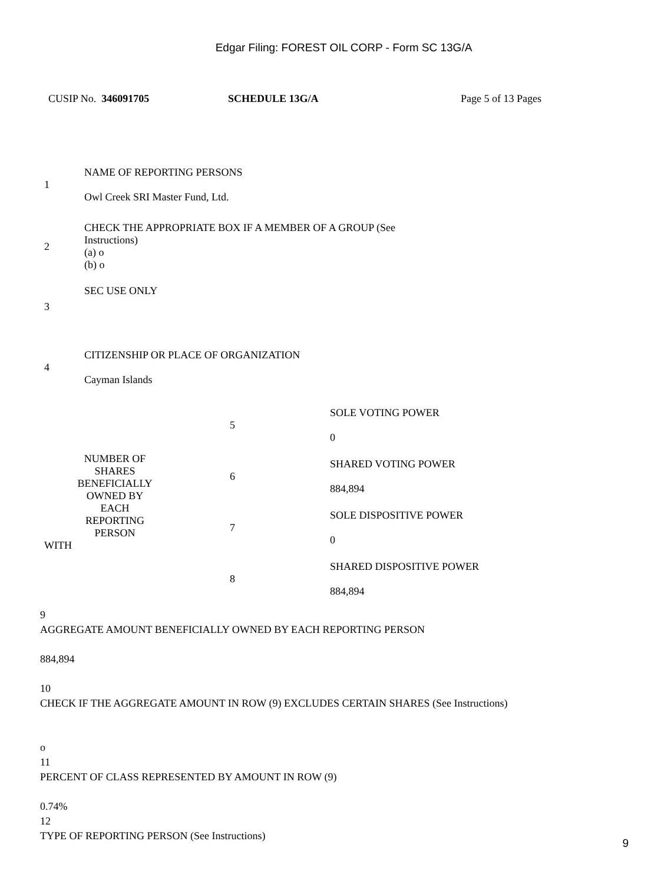Edgar Filing: FOREST OIL CORP - Form SC 13G/A
CUSIP No. 346091705 SCHEDULE 13G/A Page 5 of 13 Pages
| 1 | NAME OF REPORTING PERSONS Owl Creek SRI Master Fund, Ltd. |
| 2 | CHECK THE APPROPRIATE BOX IF A MEMBER OF A GROUP (See Instructions) (a) o (b) o |
| 3 | SEC USE ONLY |
| 4 | CITIZENSHIP OR PLACE OF ORGANIZATION Cayman Islands |
| NUMBER OF SHARES BENEFICIALLY OWNED BY EACH REPORTING PERSON WITH | 5 | SOLE VOTING POWER 0 |
| | 6 | SHARED VOTING POWER 884,894 |
| | 7 | SOLE DISPOSITIVE POWER 0 |
| | 8 | SHARED DISPOSITIVE POWER 884,894 |
9
AGGREGATE AMOUNT BENEFICIALLY OWNED BY EACH REPORTING PERSON
884,894
10
CHECK IF THE AGGREGATE AMOUNT IN ROW (9) EXCLUDES CERTAIN SHARES (See Instructions)
o
11
PERCENT OF CLASS REPRESENTED BY AMOUNT IN ROW (9)
0.74%
12
TYPE OF REPORTING PERSON (See Instructions)
9